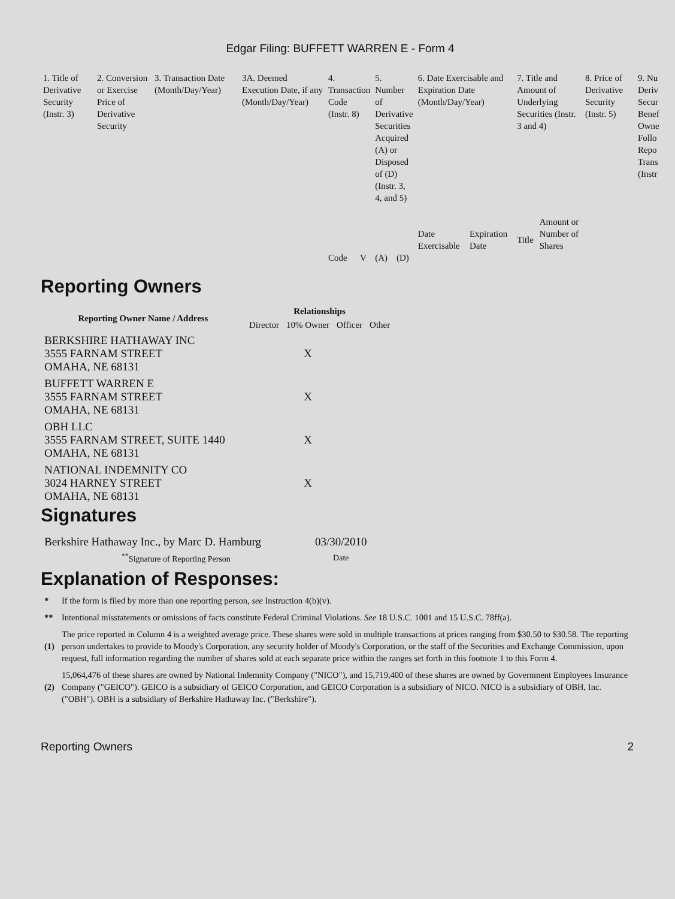Edgar Filing: BUFFETT WARREN E - Form 4
| 1. Title of Derivative Security (Instr. 3) | 2. Conversion or Exercise Price of Derivative Security | 3. Transaction Date (Month/Day/Year) | 3A. Deemed Execution Date, if any (Month/Day/Year) | 4. Transaction Code (Instr. 8) | | 5. Number of Derivative Securities Acquired (A) or Disposed of (D) (Instr. 3, 4, and 5) | | 6. Date Exercisable and Expiration Date (Month/Day/Year) | | 7. Title and Amount of Underlying Securities (Instr. 3 and 4) | | 8. Price of Derivative Security (Instr. 5) | 9. Nu Deriv Secur Benef Owne Follo Repo Trans (Instr |
| | | | | Code | V | (A) | (D) | Date Exercisable | Expiration Date | Title | Amount or Number of Shares | | |
Reporting Owners
| Reporting Owner Name / Address | Relationships | | | |
| --- | --- | --- | --- | --- |
| | Director | 10% Owner | Officer | Other |
| BERKSHIRE HATHAWAY INC 3555 FARNAM STREET OMAHA, NE 68131 | | X | | |
| BUFFETT WARREN E 3555 FARNAM STREET OMAHA, NE 68131 | | X | | |
| OBH LLC 3555 FARNAM STREET, SUITE 1440 OMAHA, NE 68131 | | X | | |
| NATIONAL INDEMNITY CO 3024 HARNEY STREET OMAHA, NE 68131 | | X | | |
Signatures
| Berkshire Hathaway Inc., by Marc D. Hamburg | 03/30/2010 |
| <sup>**</sup> Signature of Reporting Person | Date |
Explanation of Responses:
| * | If the form is filed by more than one reporting person, see Instruction 4(b)(v). |
| ** | Intentional misstatements or omissions of facts constitute Federal Criminal Violations. See 18 U.S.C. 1001 and 15 U.S.C. 78ff(a). |
| (1) | The price reported in Column 4 is a weighted average price. These shares were sold in multiple transactions at prices ranging from $30.50 to $30.58. The reporting person undertakes to provide to Moody's Corporation, any security holder of Moody's Corporation, or the staff of the Securities and Exchange Commission, upon request, full information regarding the number of shares sold at each separate price within the ranges set forth in this footnote 1 to this Form 4. |
| (2) | 15,064,476 of these shares are owned by National Indemnity Company ("NICO"), and 15,719,400 of these shares are owned by Government Employees Insurance Company ("GEICO"). GEICO is a subsidiary of GEICO Corporation, and GEICO Corporation is a subsidiary of NICO. NICO is a subsidiary of OBH, Inc. ("OBH"). OBH is a subsidiary of Berkshire Hathaway Inc. ("Berkshire"). |
Reporting Owners 2